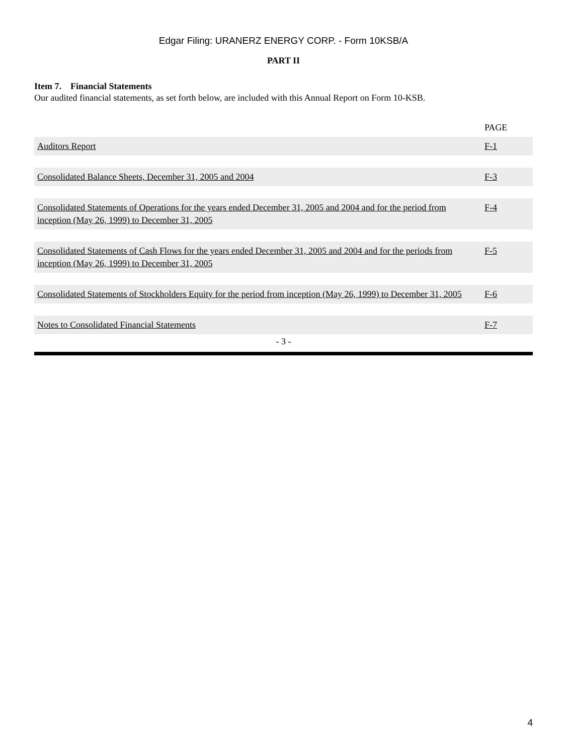Edgar Filing: URANERZ ENERGY CORP. - Form 10KSB/A
PART II
Item 7. Financial Statements
Our audited financial statements, as set forth below, are included with this Annual Report on Form 10-KSB.
| | PAGE |
| Auditors Report | F-1 |
| Consolidated Balance Sheets, December 31, 2005 and 2004 | F-3 |
| Consolidated Statements of Operations for the years ended December 31, 2005 and 2004 and for the period from inception (May 26, 1999) to December 31, 2005 | F-4 |
| Consolidated Statements of Cash Flows for the years ended December 31, 2005 and 2004 and for the periods from inception (May 26, 1999) to December 31, 2005 | F-5 |
| Consolidated Statements of Stockholders Equity for the period from inception (May 26, 1999) to December 31, 2005 | F-6 |
| Notes to Consolidated Financial Statements | F-7 |
- 3 -
4